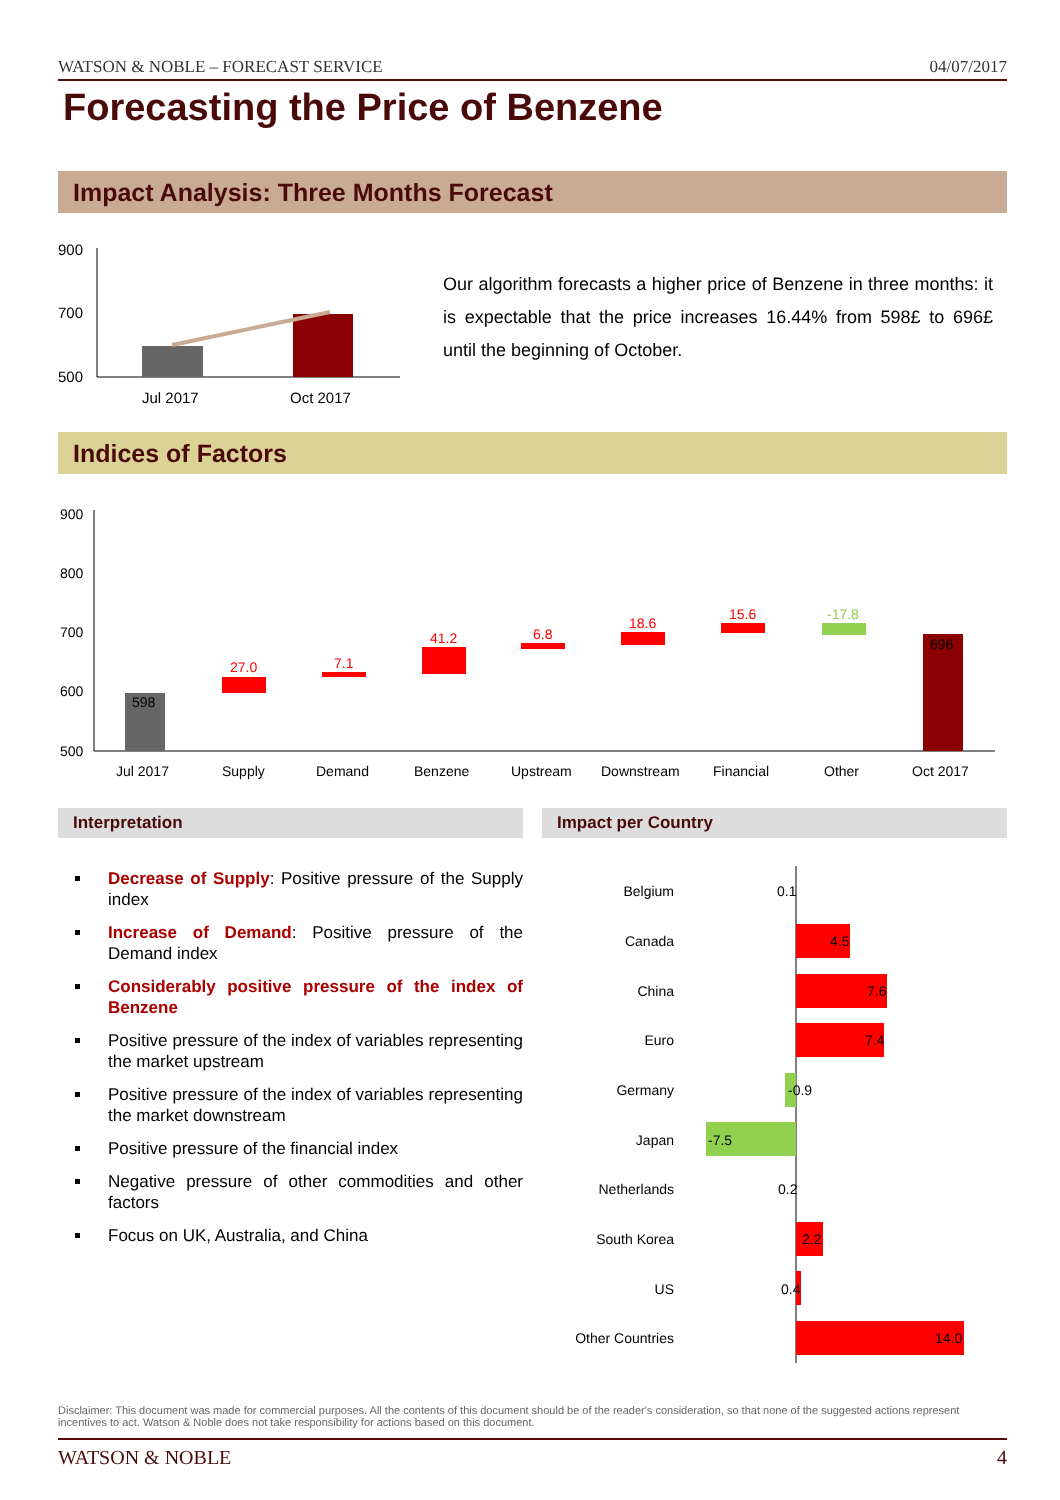WATSON & NOBLE – FORECAST SERVICE 04/07/2017
Forecasting the Price of Benzene
Impact Analysis: Three Months Forecast
900
700
500
Jul 2017
Oct 2017
Our algorithm forecasts a higher price of Benzene in three months: it is expectable that the price increases 16.44% from 598£ to 696£ until the beginning of October.
Indices of Factors
900
800
700
600
500
598
27.0
7.1
41.2
6.8
18.6
15.6
-17.8
696
Jul 2017
Supply
Demand
Benzene
Upstream
Downstream
Financial
Other
Oct 2017
Interpretation Impact per Country
Decrease of Supply: Positive pressure of the Supply index
Increase of Demand: Positive pressure of the Demand index
Considerably positive pressure of the index of Benzene
Positive pressure of the index of variables representing the market upstream
Positive pressure of the index of variables representing the market downstream
Positive pressure of the financial index
Negative pressure of other commodities and other factors
Focus on UK, Australia, and China
Belgium
Canada
China
Euro
Germany
Japan
Netherlands
South Korea
US
Other Countries
0.1
4.5
7.6
7.4
-0.9
-7.5
0.2
2.2
0.4
14.0
Disclaimer: This document was made for commercial purposes. All the contents of this document should be of the reader's consideration, so that none of the suggested actions represent incentives to act. Watson & Noble does not take responsibility for actions based on this document.
WATSON & NOBLE 4